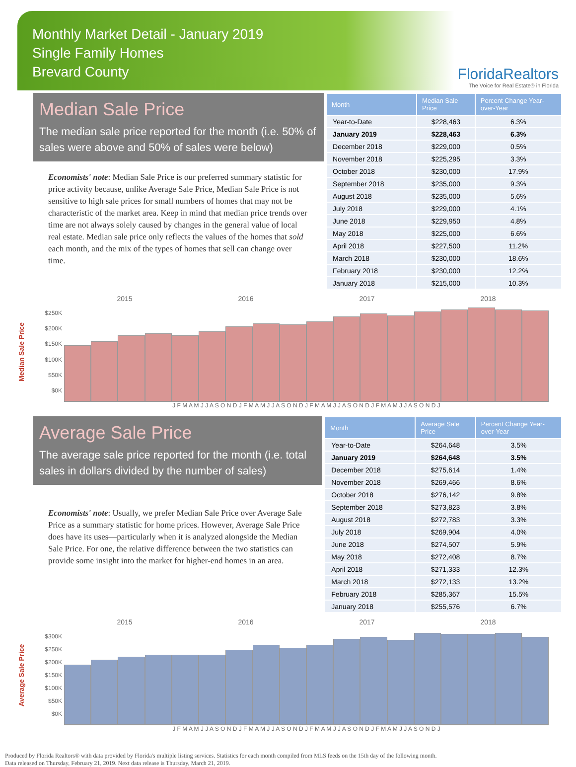Monthly Market Detail - January 2019
Single Family Homes
Brevard County
FloridaRealtors
The Voice for Real Estate® in Florida
Median Sale Price
The median sale price reported for the month (i.e. 50% of sales were above and 50% of sales were below)
Economists' note: Median Sale Price is our preferred summary statistic for price activity because, unlike Average Sale Price, Median Sale Price is not sensitive to high sale prices for small numbers of homes that may not be characteristic of the market area. Keep in mind that median price trends over time are not always solely caused by changes in the general value of local real estate. Median sale price only reflects the values of the homes that sold each month, and the mix of the types of homes that sell can change over time.
| Month | Median Sale Price | Percent Change Year-over-Year |
| --- | --- | --- |
| Year-to-Date | $228,463 | 6.3% |
| January 2019 | $228,463 | 6.3% |
| December 2018 | $229,000 | 0.5% |
| November 2018 | $225,295 | 3.3% |
| October 2018 | $230,000 | 17.9% |
| September 2018 | $235,000 | 9.3% |
| August 2018 | $235,000 | 5.6% |
| July 2018 | $229,000 | 4.1% |
| June 2018 | $229,950 | 4.8% |
| May 2018 | $225,000 | 6.6% |
| April 2018 | $227,500 | 11.2% |
| March 2018 | $230,000 | 18.6% |
| February 2018 | $230,000 | 12.2% |
| January 2018 | $215,000 | 10.3% |
Median Sale Price
$250K
$200K
$150K
$100K
$50K
$0K
2015 2016 2017 2018
J F M A M J J A S O N D J F M A M J J A S O N D J F M A M J J A S O N D J F M A M J J A S O N D J
Average Sale Price
The average sale price reported for the month (i.e. total sales in dollars divided by the number of sales)
Economists' note: Usually, we prefer Median Sale Price over Average Sale Price as a summary statistic for home prices. However, Average Sale Price does have its uses—particularly when it is analyzed alongside the Median Sale Price. For one, the relative difference between the two statistics can provide some insight into the market for higher-end homes in an area.
| Month | Average Sale Price | Percent Change Year-over-Year |
| --- | --- | --- |
| Year-to-Date | $264,648 | 3.5% |
| January 2019 | $264,648 | 3.5% |
| December 2018 | $275,614 | 1.4% |
| November 2018 | $269,466 | 8.6% |
| October 2018 | $276,142 | 9.8% |
| September 2018 | $273,823 | 3.8% |
| August 2018 | $272,783 | 3.3% |
| July 2018 | $269,904 | 4.0% |
| June 2018 | $274,507 | 5.9% |
| May 2018 | $272,408 | 8.7% |
| April 2018 | $271,333 | 12.3% |
| March 2018 | $272,133 | 13.2% |
| February 2018 | $285,367 | 15.5% |
| January 2018 | $255,576 | 6.7% |
Average Sale Price
$300K
$250K
$200K
$150K
$100K
$50K
$0K
2015 2016 2017 2018
J F M A M J J A S O N D J F M A M J J A S O N D J F M A M J J A S O N D J F M A M J J A S O N D J
Produced by Florida Realtors® with data provided by Florida's multiple listing services. Statistics for each month compiled from MLS feeds on the 15th day of the following month.
Data released on Thursday, February 21, 2019. Next data release is Thursday, March 21, 2019.